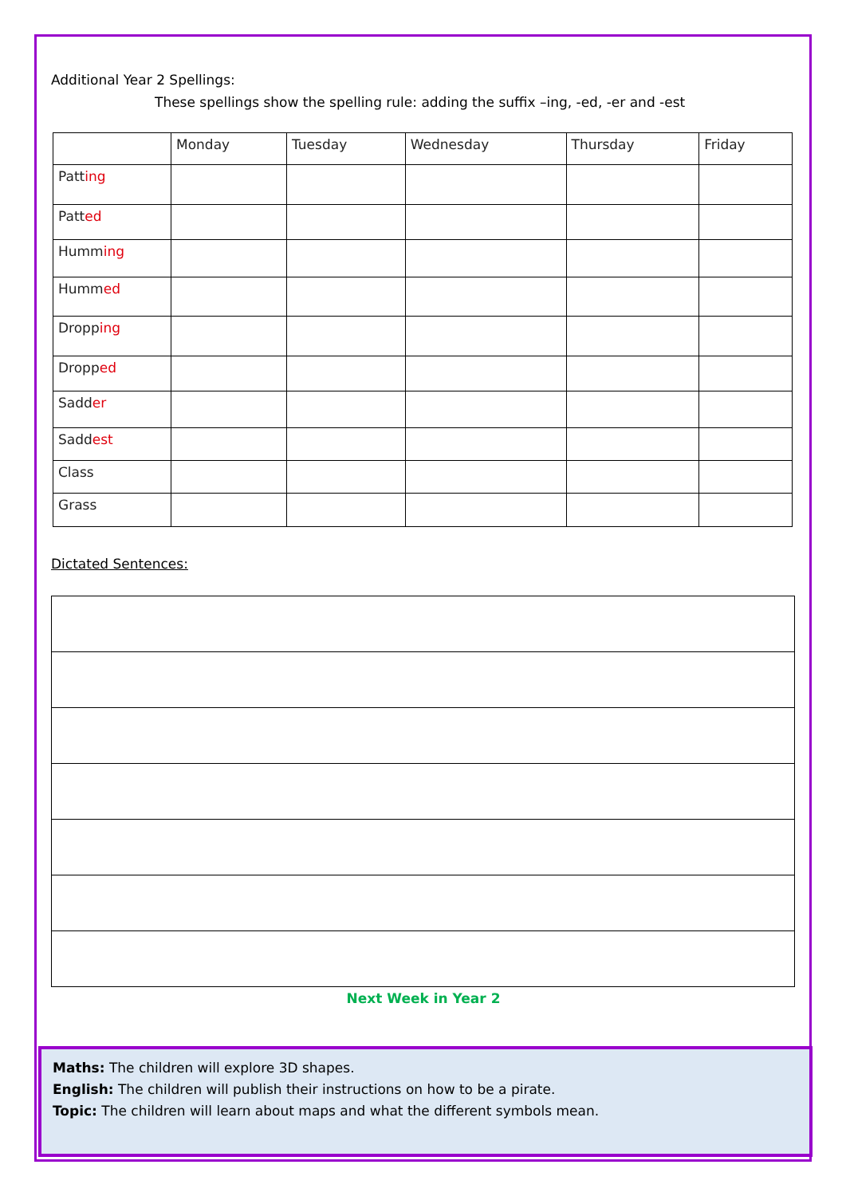Additional Year 2 Spellings:
These spellings show the spelling rule: adding the suffix –ing, -ed, -er and -est
| | Monday | Tuesday | Wednesday | Thursday | Friday |
| --- | --- | --- | --- | --- | --- |
| Patt ing | | | | | |
| Patt ed | | | | | |
| Humm ing | | | | | |
| Humm ed | | | | | |
| Dropp ing | | | | | |
| Dropp ed | | | | | |
| Sadd er | | | | | |
| Sadd est | | | | | |
| Class | | | | | |
| Grass | | | | | |
Dictated Sentences:
Next Week in Year 2
Maths: The children will explore 3D shapes.
English: The children will publish their instructions on how to be a pirate.
Topic: The children will learn about maps and what the different symbols mean.